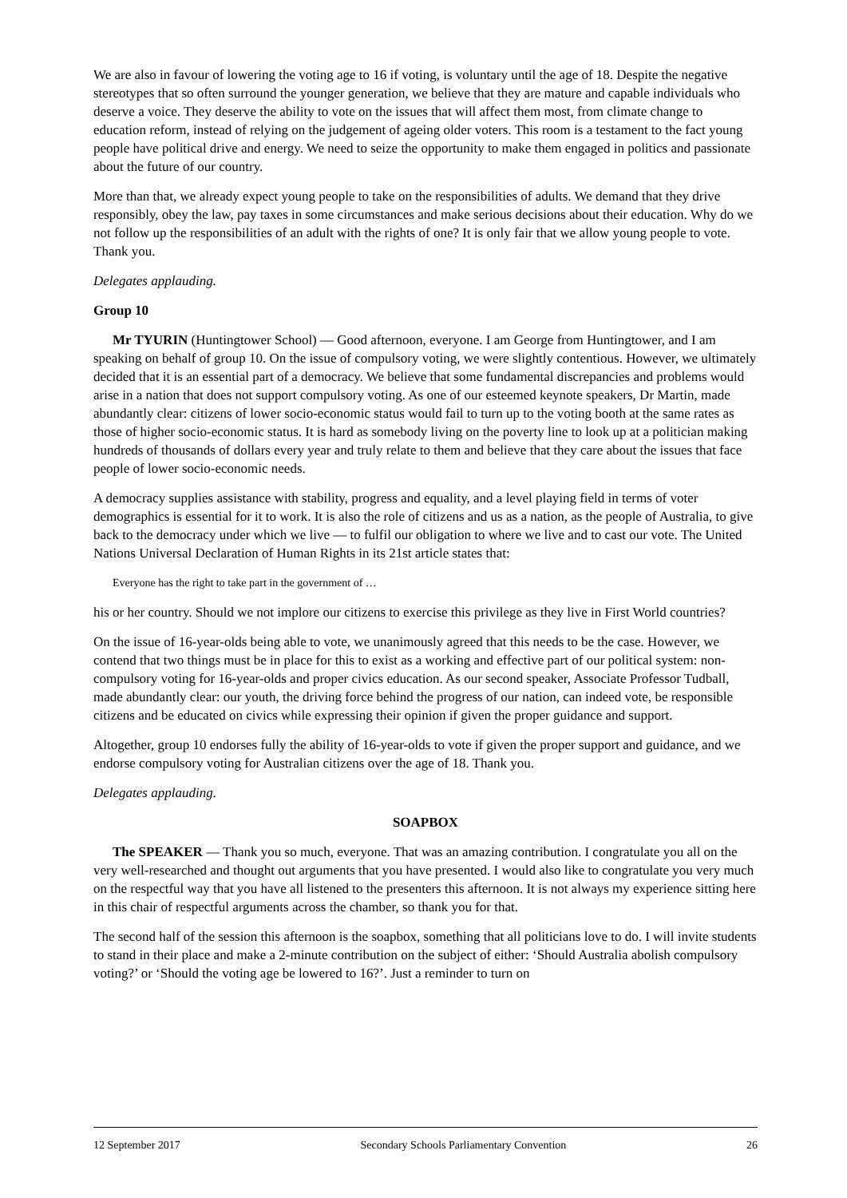We are also in favour of lowering the voting age to 16 if voting, is voluntary until the age of 18. Despite the negative stereotypes that so often surround the younger generation, we believe that they are mature and capable individuals who deserve a voice. They deserve the ability to vote on the issues that will affect them most, from climate change to education reform, instead of relying on the judgement of ageing older voters. This room is a testament to the fact young people have political drive and energy. We need to seize the opportunity to make them engaged in politics and passionate about the future of our country.
More than that, we already expect young people to take on the responsibilities of adults. We demand that they drive responsibly, obey the law, pay taxes in some circumstances and make serious decisions about their education. Why do we not follow up the responsibilities of an adult with the rights of one? It is only fair that we allow young people to vote. Thank you.
Delegates applauding.
Group 10
Mr TYURIN (Huntingtower School) — Good afternoon, everyone. I am George from Huntingtower, and I am speaking on behalf of group 10. On the issue of compulsory voting, we were slightly contentious. However, we ultimately decided that it is an essential part of a democracy. We believe that some fundamental discrepancies and problems would arise in a nation that does not support compulsory voting. As one of our esteemed keynote speakers, Dr Martin, made abundantly clear: citizens of lower socio-economic status would fail to turn up to the voting booth at the same rates as those of higher socio-economic status. It is hard as somebody living on the poverty line to look up at a politician making hundreds of thousands of dollars every year and truly relate to them and believe that they care about the issues that face people of lower socio-economic needs.
A democracy supplies assistance with stability, progress and equality, and a level playing field in terms of voter demographics is essential for it to work. It is also the role of citizens and us as a nation, as the people of Australia, to give back to the democracy under which we live — to fulfil our obligation to where we live and to cast our vote. The United Nations Universal Declaration of Human Rights in its 21st article states that:
Everyone has the right to take part in the government of …
his or her country. Should we not implore our citizens to exercise this privilege as they live in First World countries?
On the issue of 16-year-olds being able to vote, we unanimously agreed that this needs to be the case. However, we contend that two things must be in place for this to exist as a working and effective part of our political system: non-compulsory voting for 16-year-olds and proper civics education. As our second speaker, Associate Professor Tudball, made abundantly clear: our youth, the driving force behind the progress of our nation, can indeed vote, be responsible citizens and be educated on civics while expressing their opinion if given the proper guidance and support.
Altogether, group 10 endorses fully the ability of 16-year-olds to vote if given the proper support and guidance, and we endorse compulsory voting for Australian citizens over the age of 18. Thank you.
Delegates applauding.
SOAPBOX
The SPEAKER — Thank you so much, everyone. That was an amazing contribution. I congratulate you all on the very well-researched and thought out arguments that you have presented. I would also like to congratulate you very much on the respectful way that you have all listened to the presenters this afternoon. It is not always my experience sitting here in this chair of respectful arguments across the chamber, so thank you for that.
The second half of the session this afternoon is the soapbox, something that all politicians love to do. I will invite students to stand in their place and make a 2-minute contribution on the subject of either: ‘Should Australia abolish compulsory voting?’ or ‘Should the voting age be lowered to 16?’. Just a reminder to turn on
12 September 2017 Secondary Schools Parliamentary Convention 26